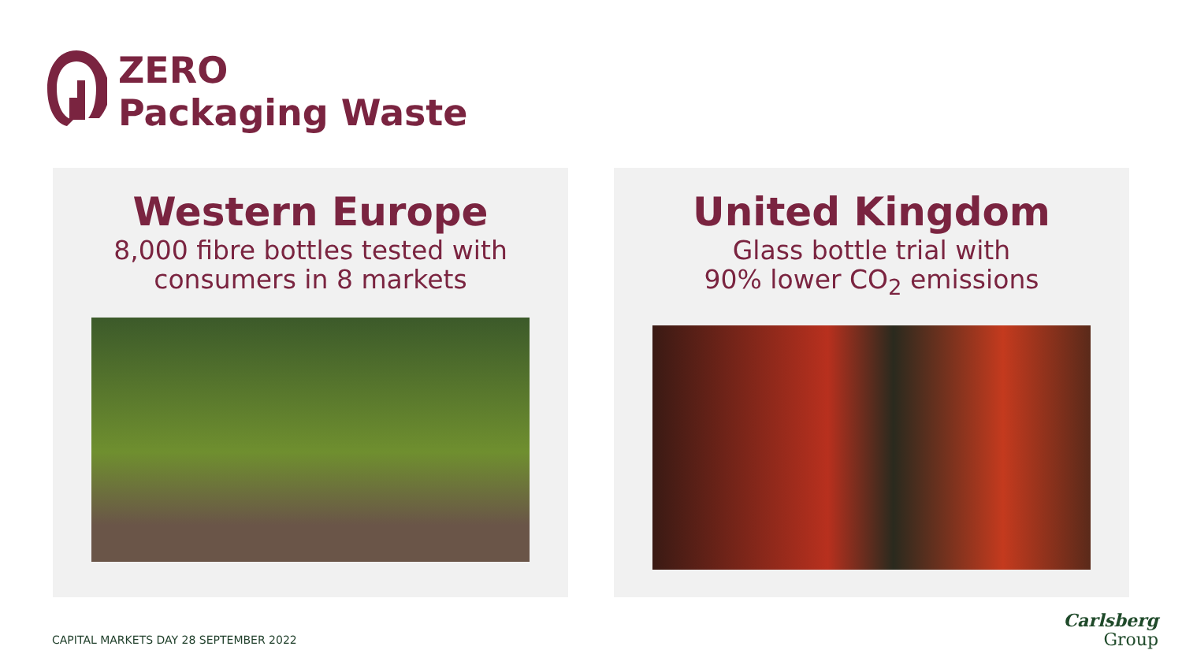ZERO
Packaging Waste
Western Europe
8,000 fibre bottles tested with
consumers in 8 markets
United Kingdom
Glass bottle trial with
90% lower CO<sub>2</sub> emissions
CAPITAL MARKETS DAY 28 SEPTEMBER 2022
Carlsberg
Group